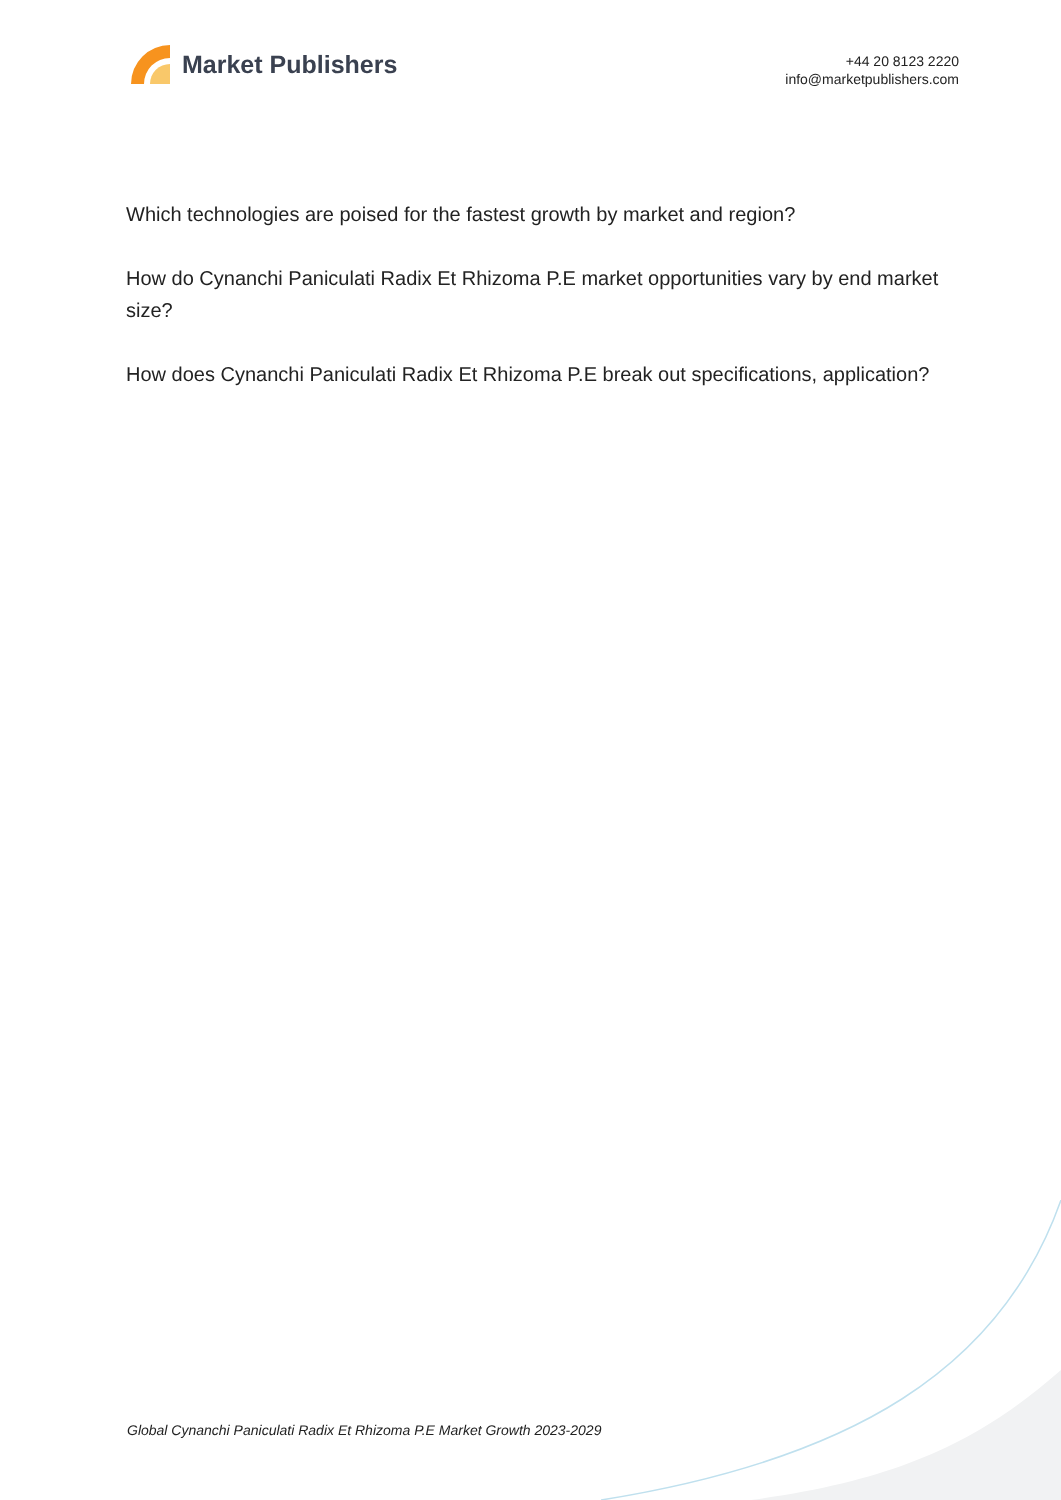Market Publishers
+44 20 8123 2220
info@marketpublishers.com
Which technologies are poised for the fastest growth by market and region?
How do Cynanchi Paniculati Radix Et Rhizoma P.E market opportunities vary by end market size?
How does Cynanchi Paniculati Radix Et Rhizoma P.E break out specifications, application?
Global Cynanchi Paniculati Radix Et Rhizoma P.E Market Growth 2023-2029